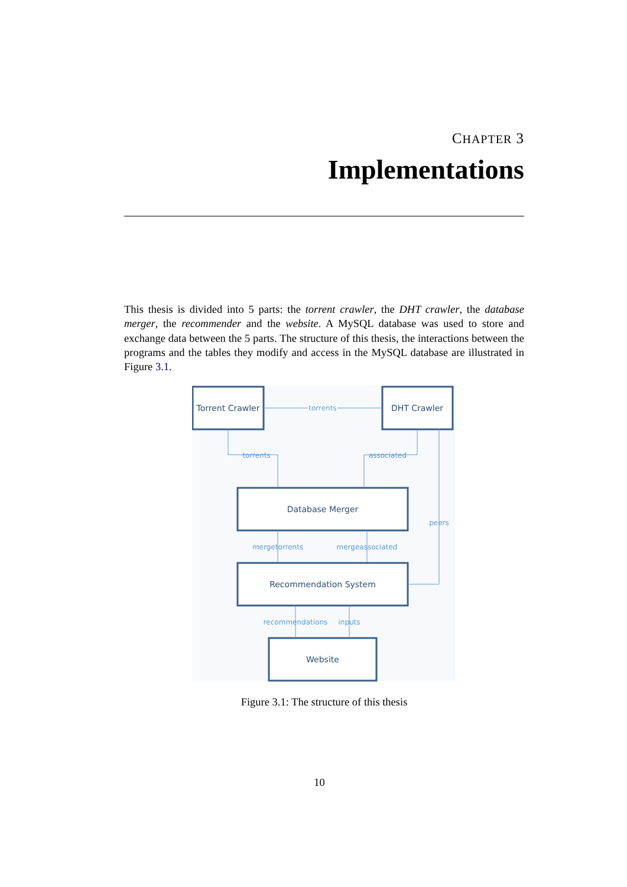CHAPTER 3
Implementations
This thesis is divided into 5 parts: the torrent crawler, the DHT crawler, the database merger, the recommender and the website. A MySQL database was used to store and exchange data between the 5 parts. The structure of this thesis, the interactions between the programs and the tables they modify and access in the MySQL database are illustrated in Figure 3.1.
Torrent Crawler
DHT Crawler
Database Merger
Recommendation System
Website
torrents
torrents
associated
peers
mergetorrents
mergeassociated
recommendations
inputs
Figure 3.1: The structure of this thesis
10